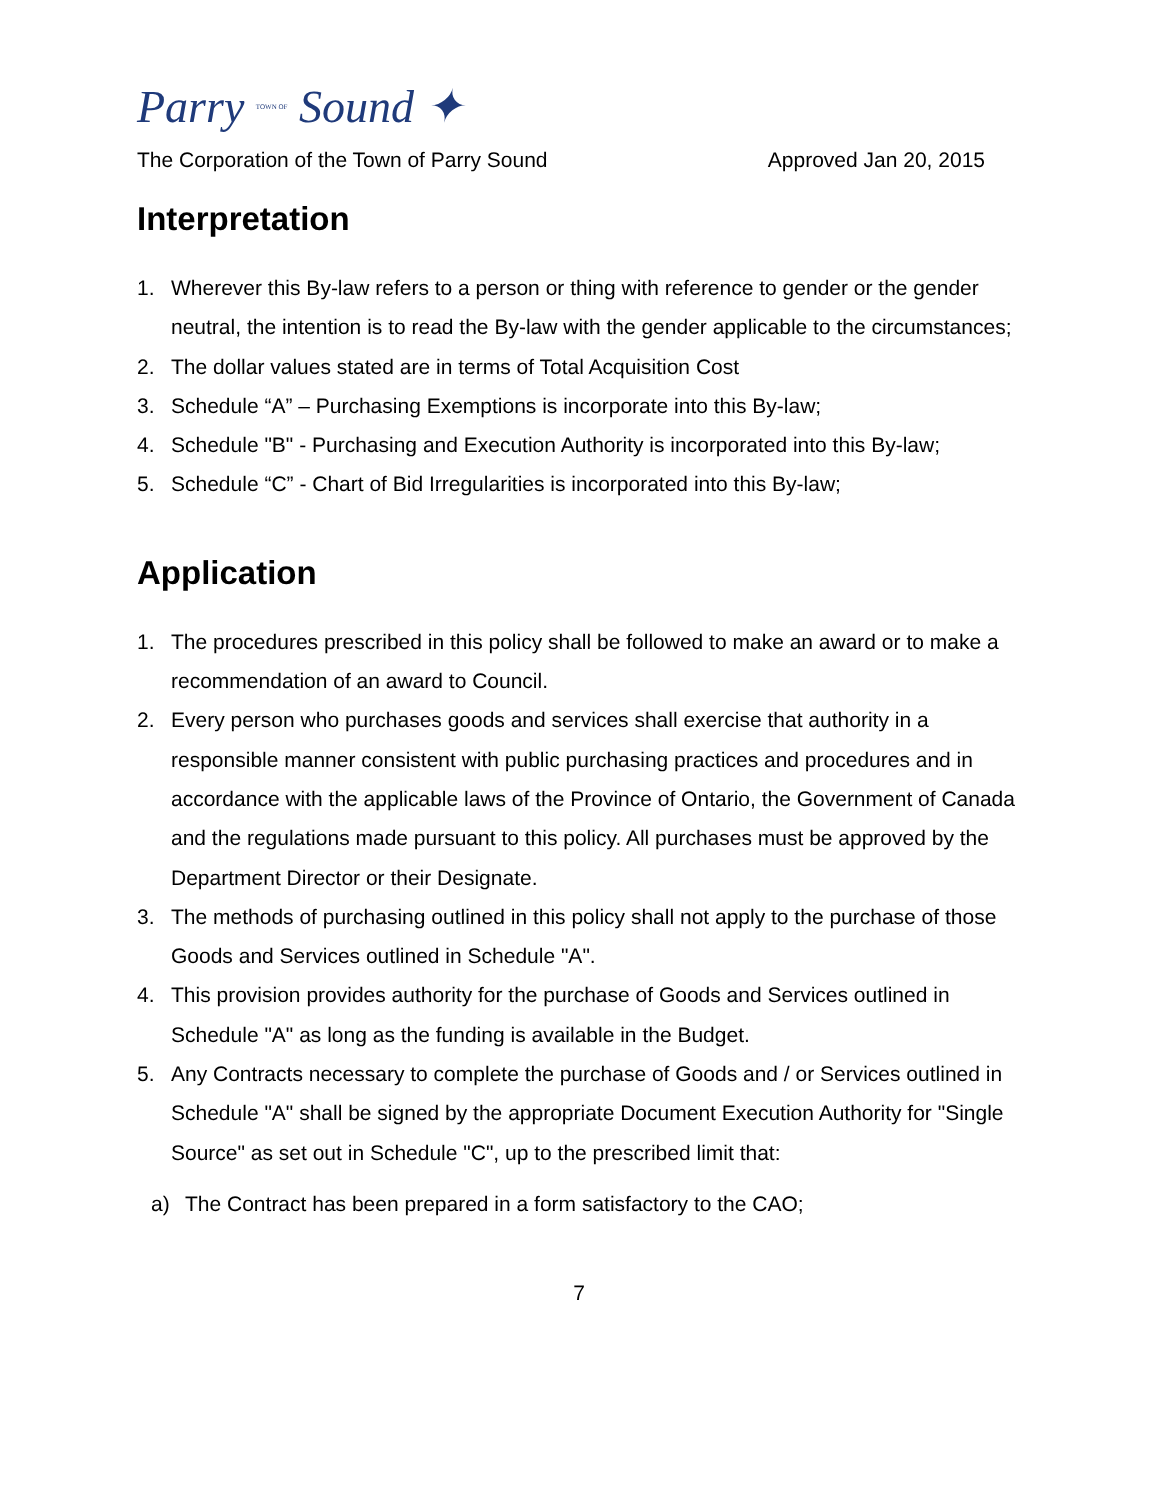Parry TOWN OF Sound ✦
The Corporation of the Town of Parry Sound Approved Jan 20, 2015
Interpretation
1. Wherever this By-law refers to a person or thing with reference to gender or the gender neutral, the intention is to read the By-law with the gender applicable to the circumstances;
2. The dollar values stated are in terms of Total Acquisition Cost
3. Schedule “A” – Purchasing Exemptions is incorporate into this By-law;
4. Schedule "B" - Purchasing and Execution Authority is incorporated into this By-law;
5. Schedule “C” - Chart of Bid Irregularities is incorporated into this By-law;
Application
1. The procedures prescribed in this policy shall be followed to make an award or to make a recommendation of an award to Council.
2. Every person who purchases goods and services shall exercise that authority in a responsible manner consistent with public purchasing practices and procedures and in accordance with the applicable laws of the Province of Ontario, the Government of Canada and the regulations made pursuant to this policy. All purchases must be approved by the Department Director or their Designate.
3. The methods of purchasing outlined in this policy shall not apply to the purchase of those Goods and Services outlined in Schedule "A".
4. This provision provides authority for the purchase of Goods and Services outlined in Schedule "A" as long as the funding is available in the Budget.
5. Any Contracts necessary to complete the purchase of Goods and / or Services outlined in Schedule "A" shall be signed by the appropriate Document Execution Authority for "Single Source" as set out in Schedule "C", up to the prescribed limit that:
a) The Contract has been prepared in a form satisfactory to the CAO;
7